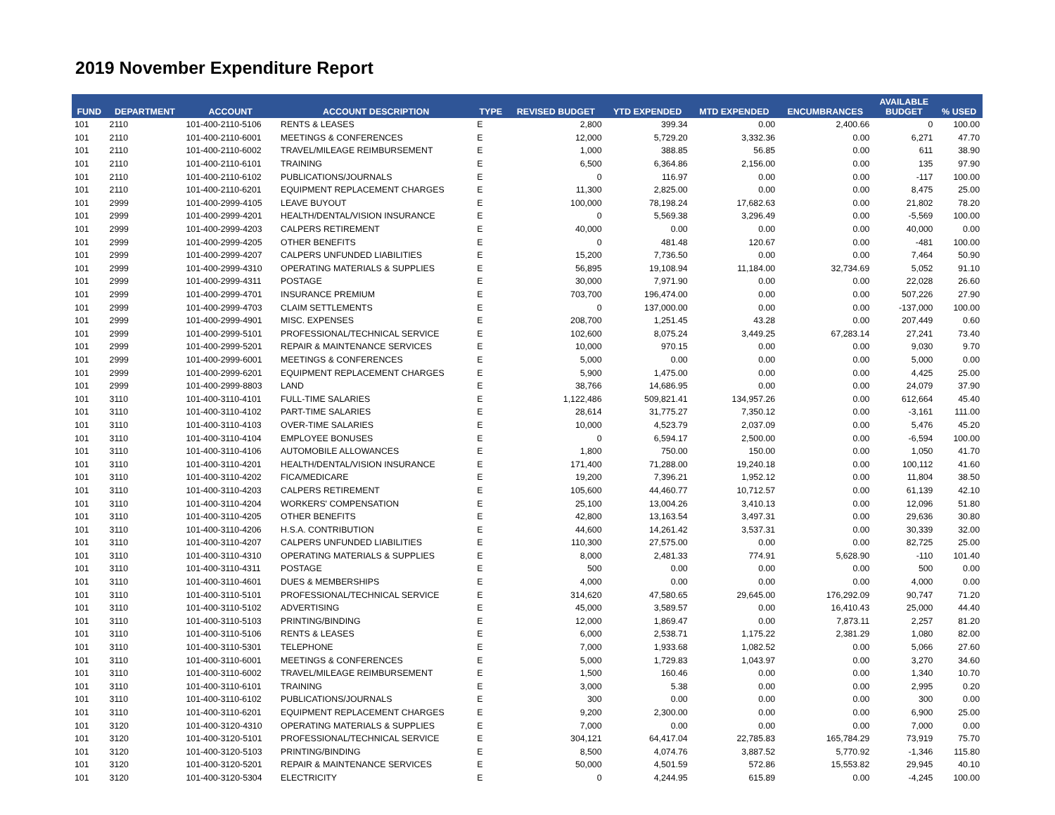2019 November Expenditure Report
| FUND | DEPARTMENT | ACCOUNT | ACCOUNT DESCRIPTION | TYPE | REVISED BUDGET | YTD EXPENDED | MTD EXPENDED | ENCUMBRANCES | AVAILABLE BUDGET | % USED |
| --- | --- | --- | --- | --- | --- | --- | --- | --- | --- | --- |
| 101 | 2110 | 101-400-2110-5106 | RENTS & LEASES | E | 2,800 | 399.34 | 0.00 | 2,400.66 | 0 | 100.00 |
| 101 | 2110 | 101-400-2110-6001 | MEETINGS & CONFERENCES | E | 12,000 | 5,729.20 | 3,332.36 | 0.00 | 6,271 | 47.70 |
| 101 | 2110 | 101-400-2110-6002 | TRAVEL/MILEAGE REIMBURSEMENT | E | 1,000 | 388.85 | 56.85 | 0.00 | 611 | 38.90 |
| 101 | 2110 | 101-400-2110-6101 | TRAINING | E | 6,500 | 6,364.86 | 2,156.00 | 0.00 | 135 | 97.90 |
| 101 | 2110 | 101-400-2110-6102 | PUBLICATIONS/JOURNALS | E | 0 | 116.97 | 0.00 | 0.00 | -117 | 100.00 |
| 101 | 2110 | 101-400-2110-6201 | EQUIPMENT REPLACEMENT CHARGES | E | 11,300 | 2,825.00 | 0.00 | 0.00 | 8,475 | 25.00 |
| 101 | 2999 | 101-400-2999-4105 | LEAVE BUYOUT | E | 100,000 | 78,198.24 | 17,682.63 | 0.00 | 21,802 | 78.20 |
| 101 | 2999 | 101-400-2999-4201 | HEALTH/DENTAL/VISION INSURANCE | E | 0 | 5,569.38 | 3,296.49 | 0.00 | -5,569 | 100.00 |
| 101 | 2999 | 101-400-2999-4203 | CALPERS RETIREMENT | E | 40,000 | 0.00 | 0.00 | 0.00 | 40,000 | 0.00 |
| 101 | 2999 | 101-400-2999-4205 | OTHER BENEFITS | E | 0 | 481.48 | 120.67 | 0.00 | -481 | 100.00 |
| 101 | 2999 | 101-400-2999-4207 | CALPERS UNFUNDED LIABILITIES | E | 15,200 | 7,736.50 | 0.00 | 0.00 | 7,464 | 50.90 |
| 101 | 2999 | 101-400-2999-4310 | OPERATING MATERIALS & SUPPLIES | E | 56,895 | 19,108.94 | 11,184.00 | 32,734.69 | 5,052 | 91.10 |
| 101 | 2999 | 101-400-2999-4311 | POSTAGE | E | 30,000 | 7,971.90 | 0.00 | 0.00 | 22,028 | 26.60 |
| 101 | 2999 | 101-400-2999-4701 | INSURANCE PREMIUM | E | 703,700 | 196,474.00 | 0.00 | 0.00 | 507,226 | 27.90 |
| 101 | 2999 | 101-400-2999-4703 | CLAIM SETTLEMENTS | E | 0 | 137,000.00 | 0.00 | 0.00 | -137,000 | 100.00 |
| 101 | 2999 | 101-400-2999-4901 | MISC. EXPENSES | E | 208,700 | 1,251.45 | 43.28 | 0.00 | 207,449 | 0.60 |
| 101 | 2999 | 101-400-2999-5101 | PROFESSIONAL/TECHNICAL SERVICE | E | 102,600 | 8,075.24 | 3,449.25 | 67,283.14 | 27,241 | 73.40 |
| 101 | 2999 | 101-400-2999-5201 | REPAIR & MAINTENANCE SERVICES | E | 10,000 | 970.15 | 0.00 | 0.00 | 9,030 | 9.70 |
| 101 | 2999 | 101-400-2999-6001 | MEETINGS & CONFERENCES | E | 5,000 | 0.00 | 0.00 | 0.00 | 5,000 | 0.00 |
| 101 | 2999 | 101-400-2999-6201 | EQUIPMENT REPLACEMENT CHARGES | E | 5,900 | 1,475.00 | 0.00 | 0.00 | 4,425 | 25.00 |
| 101 | 2999 | 101-400-2999-8803 | LAND | E | 38,766 | 14,686.95 | 0.00 | 0.00 | 24,079 | 37.90 |
| 101 | 3110 | 101-400-3110-4101 | FULL-TIME SALARIES | E | 1,122,486 | 509,821.41 | 134,957.26 | 0.00 | 612,664 | 45.40 |
| 101 | 3110 | 101-400-3110-4102 | PART-TIME SALARIES | E | 28,614 | 31,775.27 | 7,350.12 | 0.00 | -3,161 | 111.00 |
| 101 | 3110 | 101-400-3110-4103 | OVER-TIME SALARIES | E | 10,000 | 4,523.79 | 2,037.09 | 0.00 | 5,476 | 45.20 |
| 101 | 3110 | 101-400-3110-4104 | EMPLOYEE BONUSES | E | 0 | 6,594.17 | 2,500.00 | 0.00 | -6,594 | 100.00 |
| 101 | 3110 | 101-400-3110-4106 | AUTOMOBILE ALLOWANCES | E | 1,800 | 750.00 | 150.00 | 0.00 | 1,050 | 41.70 |
| 101 | 3110 | 101-400-3110-4201 | HEALTH/DENTAL/VISION INSURANCE | E | 171,400 | 71,288.00 | 19,240.18 | 0.00 | 100,112 | 41.60 |
| 101 | 3110 | 101-400-3110-4202 | FICA/MEDICARE | E | 19,200 | 7,396.21 | 1,952.12 | 0.00 | 11,804 | 38.50 |
| 101 | 3110 | 101-400-3110-4203 | CALPERS RETIREMENT | E | 105,600 | 44,460.77 | 10,712.57 | 0.00 | 61,139 | 42.10 |
| 101 | 3110 | 101-400-3110-4204 | WORKERS' COMPENSATION | E | 25,100 | 13,004.26 | 3,410.13 | 0.00 | 12,096 | 51.80 |
| 101 | 3110 | 101-400-3110-4205 | OTHER BENEFITS | E | 42,800 | 13,163.54 | 3,497.31 | 0.00 | 29,636 | 30.80 |
| 101 | 3110 | 101-400-3110-4206 | H.S.A. CONTRIBUTION | E | 44,600 | 14,261.42 | 3,537.31 | 0.00 | 30,339 | 32.00 |
| 101 | 3110 | 101-400-3110-4207 | CALPERS UNFUNDED LIABILITIES | E | 110,300 | 27,575.00 | 0.00 | 0.00 | 82,725 | 25.00 |
| 101 | 3110 | 101-400-3110-4310 | OPERATING MATERIALS & SUPPLIES | E | 8,000 | 2,481.33 | 774.91 | 5,628.90 | -110 | 101.40 |
| 101 | 3110 | 101-400-3110-4311 | POSTAGE | E | 500 | 0.00 | 0.00 | 0.00 | 500 | 0.00 |
| 101 | 3110 | 101-400-3110-4601 | DUES & MEMBERSHIPS | E | 4,000 | 0.00 | 0.00 | 0.00 | 4,000 | 0.00 |
| 101 | 3110 | 101-400-3110-5101 | PROFESSIONAL/TECHNICAL SERVICE | E | 314,620 | 47,580.65 | 29,645.00 | 176,292.09 | 90,747 | 71.20 |
| 101 | 3110 | 101-400-3110-5102 | ADVERTISING | E | 45,000 | 3,589.57 | 0.00 | 16,410.43 | 25,000 | 44.40 |
| 101 | 3110 | 101-400-3110-5103 | PRINTING/BINDING | E | 12,000 | 1,869.47 | 0.00 | 7,873.11 | 2,257 | 81.20 |
| 101 | 3110 | 101-400-3110-5106 | RENTS & LEASES | E | 6,000 | 2,538.71 | 1,175.22 | 2,381.29 | 1,080 | 82.00 |
| 101 | 3110 | 101-400-3110-5301 | TELEPHONE | E | 7,000 | 1,933.68 | 1,082.52 | 0.00 | 5,066 | 27.60 |
| 101 | 3110 | 101-400-3110-6001 | MEETINGS & CONFERENCES | E | 5,000 | 1,729.83 | 1,043.97 | 0.00 | 3,270 | 34.60 |
| 101 | 3110 | 101-400-3110-6002 | TRAVEL/MILEAGE REIMBURSEMENT | E | 1,500 | 160.46 | 0.00 | 0.00 | 1,340 | 10.70 |
| 101 | 3110 | 101-400-3110-6101 | TRAINING | E | 3,000 | 5.38 | 0.00 | 0.00 | 2,995 | 0.20 |
| 101 | 3110 | 101-400-3110-6102 | PUBLICATIONS/JOURNALS | E | 300 | 0.00 | 0.00 | 0.00 | 300 | 0.00 |
| 101 | 3110 | 101-400-3110-6201 | EQUIPMENT REPLACEMENT CHARGES | E | 9,200 | 2,300.00 | 0.00 | 0.00 | 6,900 | 25.00 |
| 101 | 3120 | 101-400-3120-4310 | OPERATING MATERIALS & SUPPLIES | E | 7,000 | 0.00 | 0.00 | 0.00 | 7,000 | 0.00 |
| 101 | 3120 | 101-400-3120-5101 | PROFESSIONAL/TECHNICAL SERVICE | E | 304,121 | 64,417.04 | 22,785.83 | 165,784.29 | 73,919 | 75.70 |
| 101 | 3120 | 101-400-3120-5103 | PRINTING/BINDING | E | 8,500 | 4,074.76 | 3,887.52 | 5,770.92 | -1,346 | 115.80 |
| 101 | 3120 | 101-400-3120-5201 | REPAIR & MAINTENANCE SERVICES | E | 50,000 | 4,501.59 | 572.86 | 15,553.82 | 29,945 | 40.10 |
| 101 | 3120 | 101-400-3120-5304 | ELECTRICITY | E | 0 | 4,244.95 | 615.89 | 0.00 | -4,245 | 100.00 |